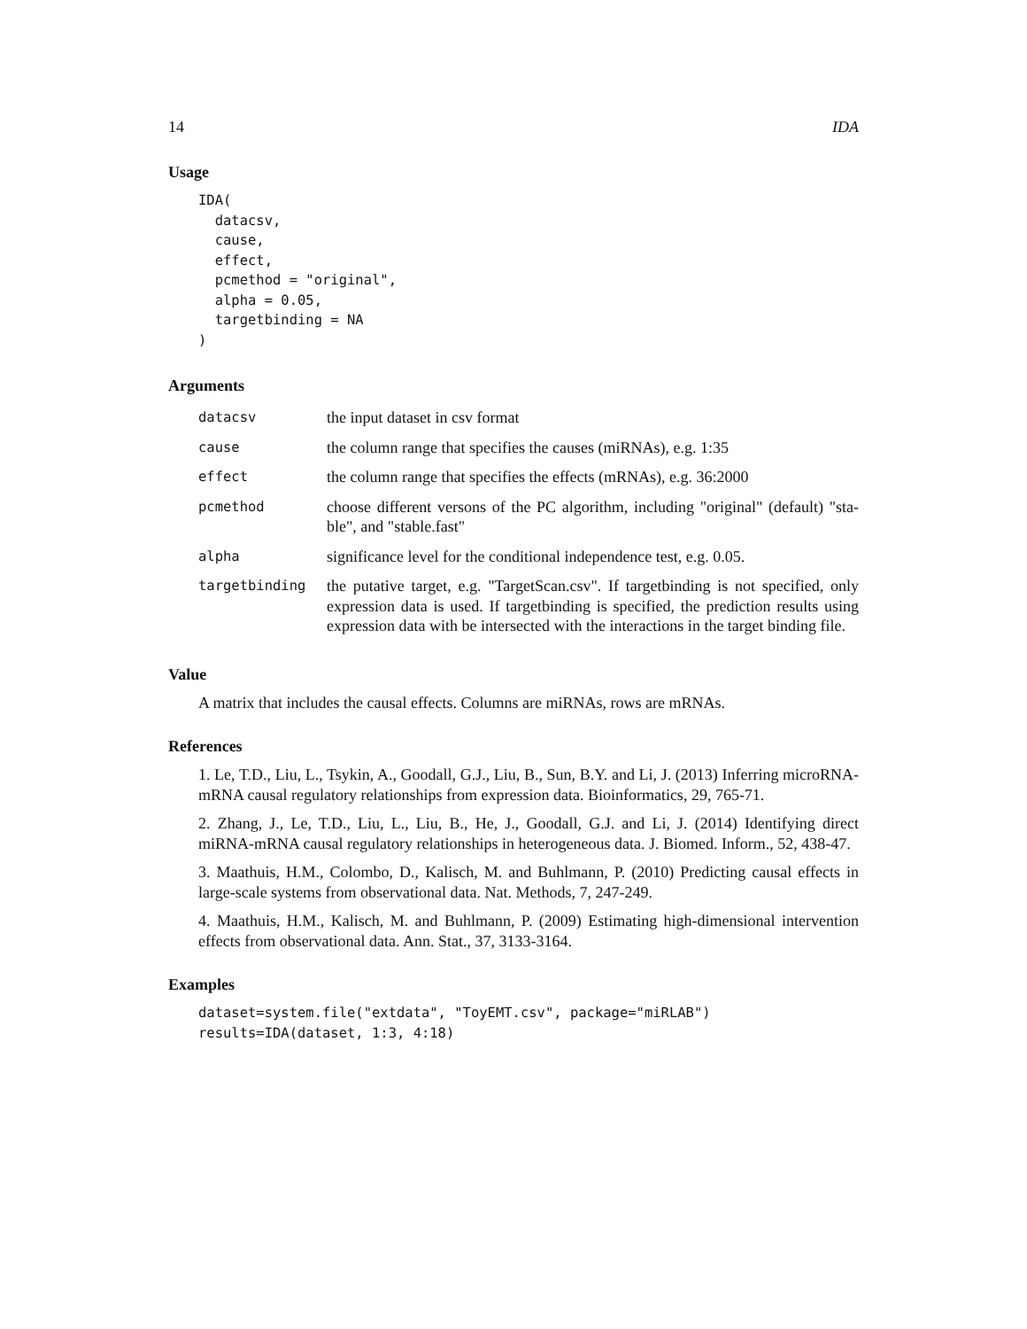14 IDA
Usage
IDA(
  datacsv,
  cause,
  effect,
  pcmethod = "original",
  alpha = 0.05,
  targetbinding = NA
)
Arguments
| datacsv | the input dataset in csv format |
| cause | the column range that specifies the causes (miRNAs), e.g. 1:35 |
| effect | the column range that specifies the effects (mRNAs), e.g. 36:2000 |
| pcmethod | choose different versons of the PC algorithm, including "original" (default) "sta-ble", and "stable.fast" |
| alpha | significance level for the conditional independence test, e.g. 0.05. |
| targetbinding | the putative target, e.g. "TargetScan.csv". If targetbinding is not specified, only expression data is used. If targetbinding is specified, the prediction results using expression data with be intersected with the interactions in the target binding file. |
Value
A matrix that includes the causal effects. Columns are miRNAs, rows are mRNAs.
References
1. Le, T.D., Liu, L., Tsykin, A., Goodall, G.J., Liu, B., Sun, B.Y. and Li, J. (2013) Inferring microRNA-mRNA causal regulatory relationships from expression data. Bioinformatics, 29, 765-71.
2. Zhang, J., Le, T.D., Liu, L., Liu, B., He, J., Goodall, G.J. and Li, J. (2014) Identifying direct miRNA-mRNA causal regulatory relationships in heterogeneous data. J. Biomed. Inform., 52, 438-47.
3. Maathuis, H.M., Colombo, D., Kalisch, M. and Buhlmann, P. (2010) Predicting causal effects in large-scale systems from observational data. Nat. Methods, 7, 247-249.
4. Maathuis, H.M., Kalisch, M. and Buhlmann, P. (2009) Estimating high-dimensional intervention effects from observational data. Ann. Stat., 37, 3133-3164.
Examples
dataset=system.file("extdata", "ToyEMT.csv", package="miRLAB")
results=IDA(dataset, 1:3, 4:18)